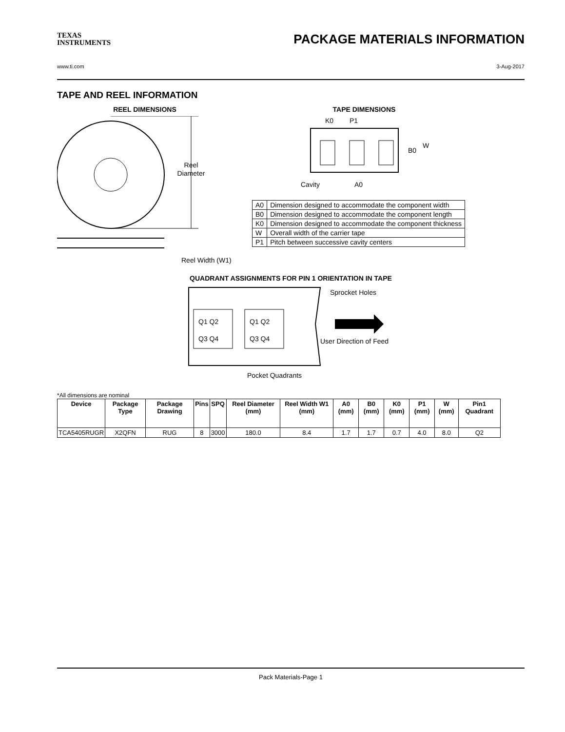TEXAS
INSTRUMENTS
PACKAGE MATERIALS INFORMATION
www.ti.com 3-Aug-2017
TAPE AND REEL INFORMATION
REEL DIMENSIONS
Reel
Diameter
Reel Width (W1)
TAPE DIMENSIONS
K0
P1
B0
W
Cavity
A0
| A0 | Dimension designed to accommodate the component width |
| B0 | Dimension designed to accommodate the component length |
| K0 | Dimension designed to accommodate the component thickness |
| W | Overall width of the carrier tape |
| P1 | Pitch between successive cavity centers |
QUADRANT ASSIGNMENTS FOR PIN 1 ORIENTATION IN TAPE
Q1 Q2
Q3 Q4
Q1 Q2
Q3 Q4
Sprocket Holes
User Direction of Feed
Pocket Quadrants
*All dimensions are nominal
| Device | Package Type | Package Drawing | Pins | SPQ | Reel Diameter (mm) | Reel Width W1 (mm) | A0 (mm) | B0 (mm) | K0 (mm) | P1 (mm) | W (mm) | Pin1 Quadrant |
| --- | --- | --- | --- | --- | --- | --- | --- | --- | --- | --- | --- | --- |
| TCA5405RUGR | X2QFN | RUG | 8 | 3000 | 180.0 | 8.4 | 1.7 | 1.7 | 0.7 | 4.0 | 8.0 | Q2 |
Pack Materials-Page 1